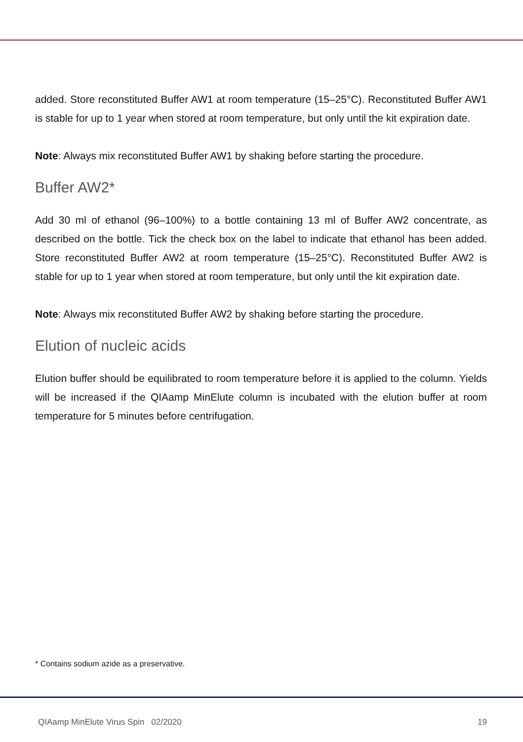added. Store reconstituted Buffer AW1 at room temperature (15–25°C). Reconstituted Buffer AW1 is stable for up to 1 year when stored at room temperature, but only until the kit expiration date.
Note: Always mix reconstituted Buffer AW1 by shaking before starting the procedure.
Buffer AW2*
Add 30 ml of ethanol (96–100%) to a bottle containing 13 ml of Buffer AW2 concentrate, as described on the bottle. Tick the check box on the label to indicate that ethanol has been added. Store reconstituted Buffer AW2 at room temperature (15–25°C). Reconstituted Buffer AW2 is stable for up to 1 year when stored at room temperature, but only until the kit expiration date.
Note: Always mix reconstituted Buffer AW2 by shaking before starting the procedure.
Elution of nucleic acids
Elution buffer should be equilibrated to room temperature before it is applied to the column. Yields will be increased if the QIAamp MinElute column is incubated with the elution buffer at room temperature for 5 minutes before centrifugation.
* Contains sodium azide as a preservative.
QIAamp MinElute Virus Spin 02/2020 19